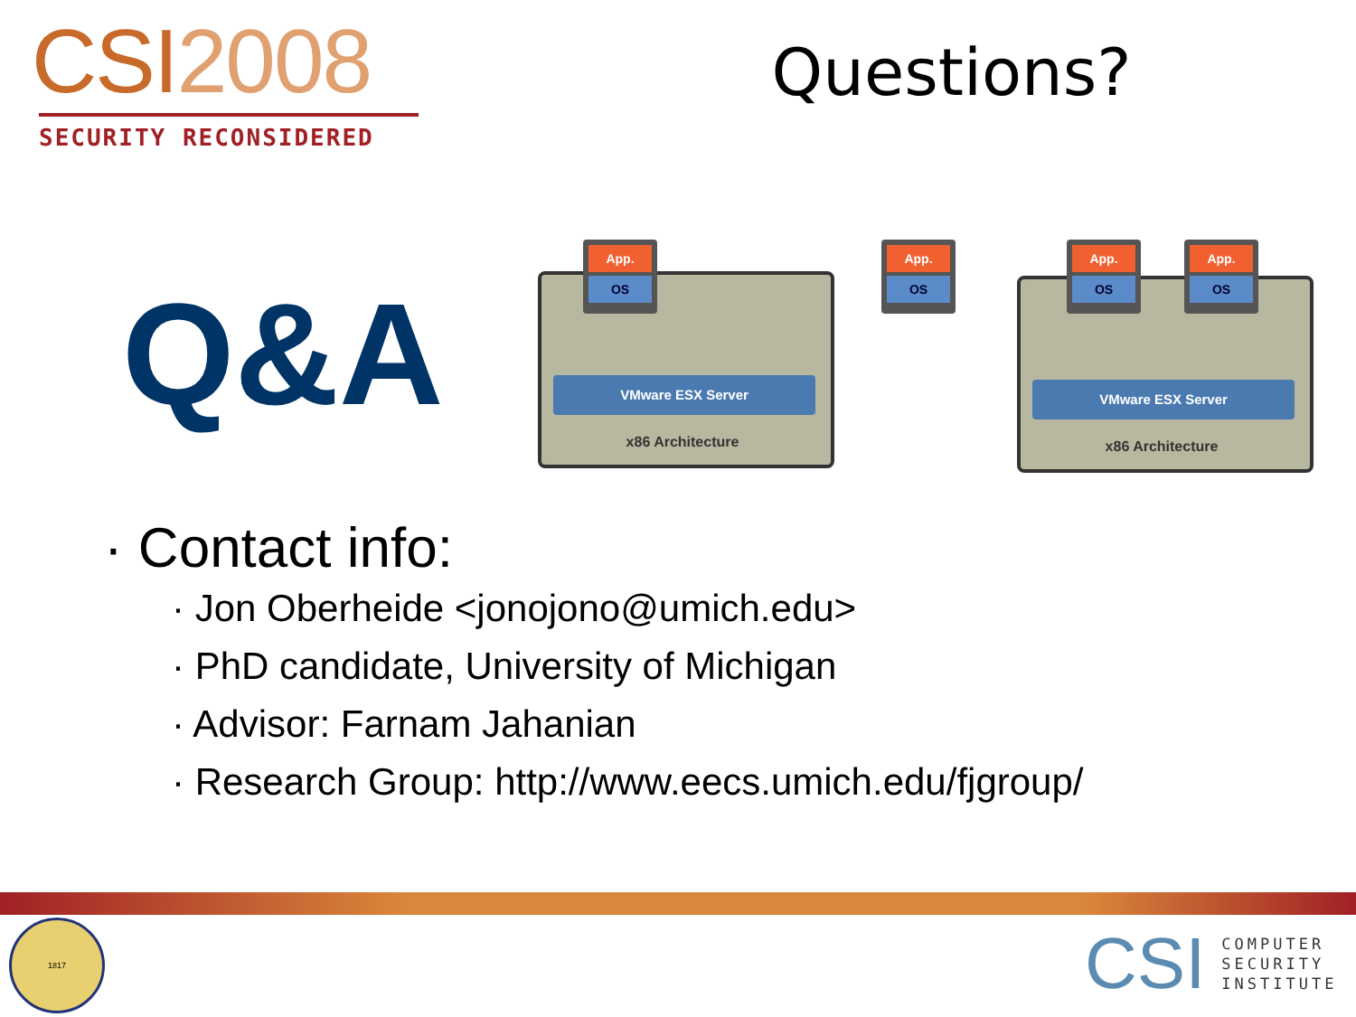CSI2008
SECURITY RECONSIDERED
Questions?
Q&A
VMware ESX Server
x86 Architecture
VMware ESX Server
x86 Architecture
App.
OS
App.
OS
App.
OS
App.
OS
· Contact info:
· Jon Oberheide <jonojono@umich.edu>
· PhD candidate, University of Michigan
· Advisor: Farnam Jahanian
· Research Group: http://www.eecs.umich.edu/fjgroup/
1817
CSI
COMPUTER
SECURITY
INSTITUTE